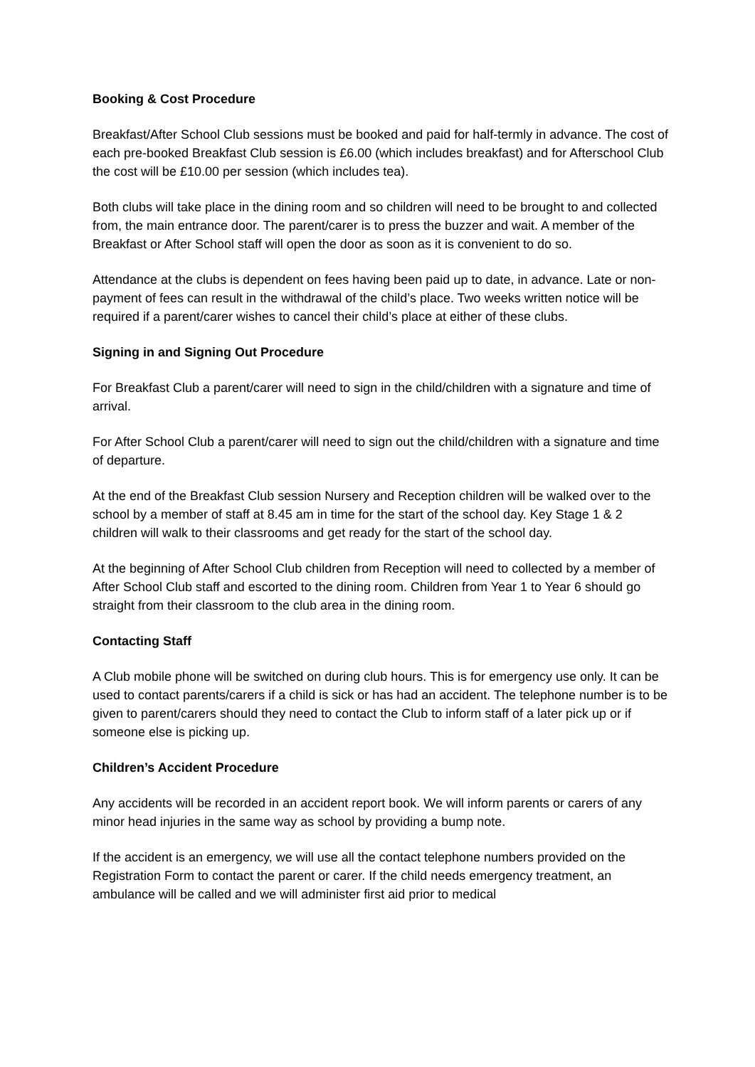Booking & Cost Procedure
Breakfast/After School Club sessions must be booked and paid for half-termly in advance. The cost of each pre-booked Breakfast Club session is £6.00 (which includes breakfast) and for Afterschool Club the cost will be £10.00 per session (which includes tea).
Both clubs will take place in the dining room and so children will need to be brought to and collected from, the main entrance door. The parent/carer is to press the buzzer and wait. A member of the Breakfast or After School staff will open the door as soon as it is convenient to do so.
Attendance at the clubs is dependent on fees having been paid up to date, in advance. Late or non-payment of fees can result in the withdrawal of the child’s place. Two weeks written notice will be required if a parent/carer wishes to cancel their child’s place at either of these clubs.
Signing in and Signing Out Procedure
For Breakfast Club a parent/carer will need to sign in the child/children with a signature and time of arrival.
For After School Club a parent/carer will need to sign out the child/children with a signature and time of departure.
At the end of the Breakfast Club session Nursery and Reception children will be walked over to the school by a member of staff at 8.45 am in time for the start of the school day. Key Stage 1 & 2 children will walk to their classrooms and get ready for the start of the school day.
At the beginning of After School Club children from Reception will need to collected by a member of After School Club staff and escorted to the dining room. Children from Year 1 to Year 6 should go straight from their classroom to the club area in the dining room.
Contacting Staff
A Club mobile phone will be switched on during club hours. This is for emergency use only. It can be used to contact parents/carers if a child is sick or has had an accident. The telephone number is to be given to parent/carers should they need to contact the Club to inform staff of a later pick up or if someone else is picking up.
Children’s Accident Procedure
Any accidents will be recorded in an accident report book. We will inform parents or carers of any minor head injuries in the same way as school by providing a bump note.
If the accident is an emergency, we will use all the contact telephone numbers provided on the Registration Form to contact the parent or carer. If the child needs emergency treatment, an ambulance will be called and we will administer first aid prior to medical